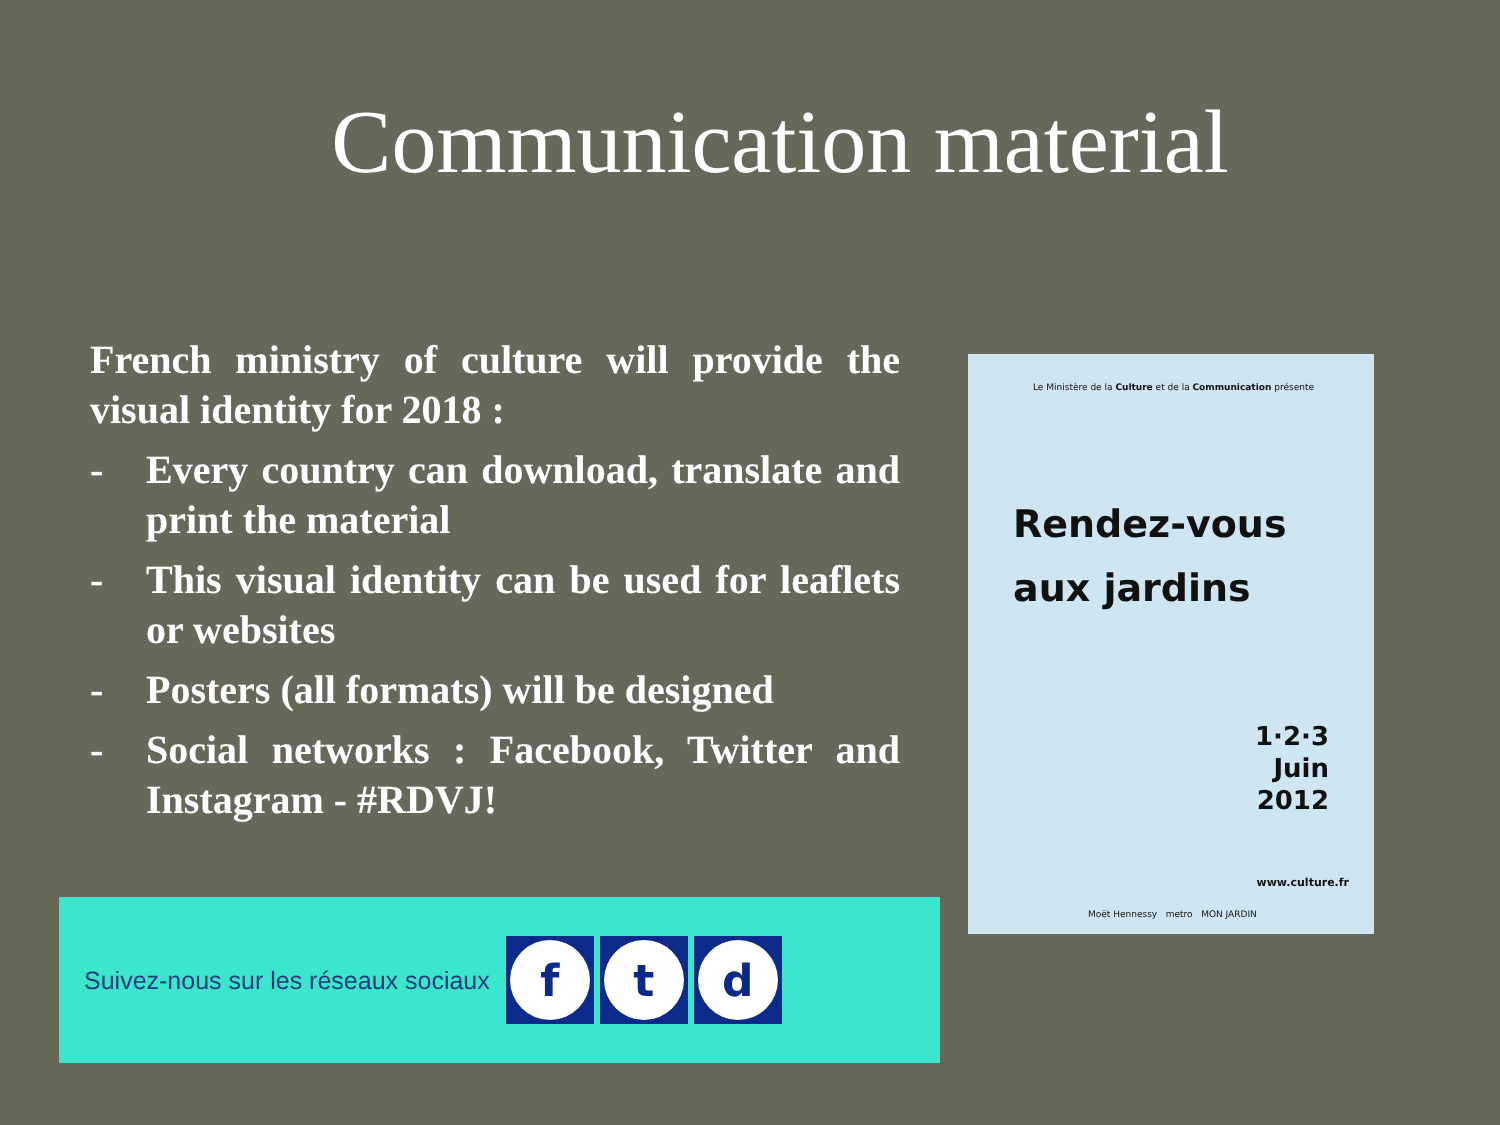Communication material
French ministry of culture will provide the visual identity for 2018 :
- Every country can download, translate and print the material
- This visual identity can be used for leaflets or websites
- Posters (all formats) will be designed
- Social networks : Facebook, Twitter and Instagram - #RDVJ!
Le Ministère de la Culture et de la Communication présente
Rendez-vous
aux jardins
1·2·3
Juin
2012
www.culture.fr
Moët Hennessy metro MON JARDIN
Suivez-nous sur les réseaux sociaux
f t d